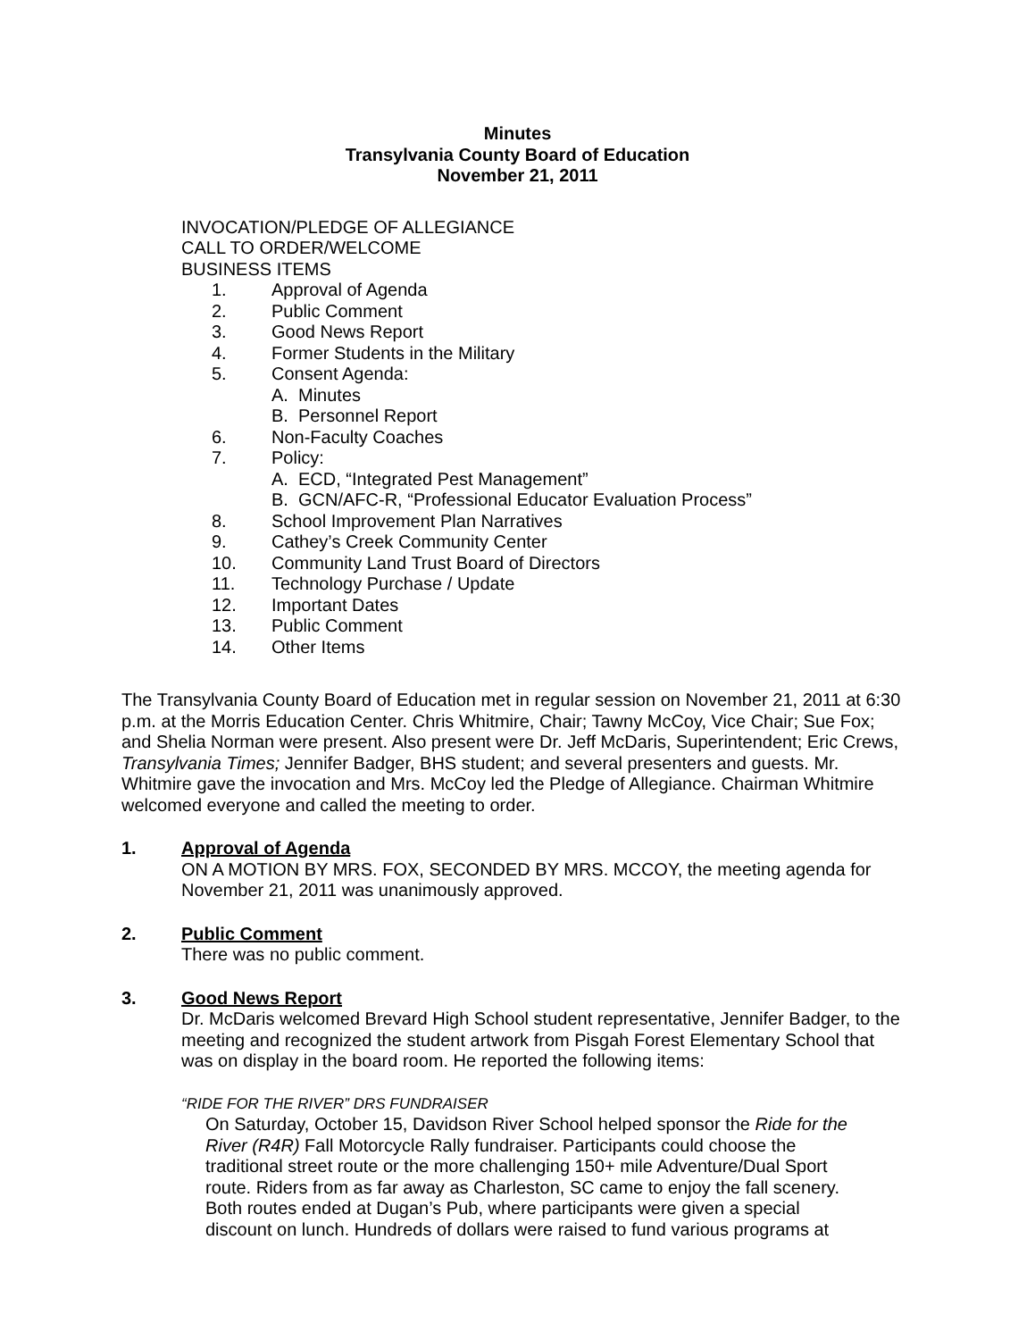Minutes
Transylvania County Board of Education
November 21, 2011
INVOCATION/PLEDGE OF ALLEGIANCE
CALL TO ORDER/WELCOME
BUSINESS ITEMS
1. Approval of Agenda
2. Public Comment
3. Good News Report
4. Former Students in the Military
5. Consent Agenda:
A. Minutes
B. Personnel Report
6. Non-Faculty Coaches
7. Policy:
A. ECD, “Integrated Pest Management”
B. GCN/AFC-R, “Professional Educator Evaluation Process”
8. School Improvement Plan Narratives
9. Cathey’s Creek Community Center
10. Community Land Trust Board of Directors
11. Technology Purchase / Update
12. Important Dates
13. Public Comment
14. Other Items
The Transylvania County Board of Education met in regular session on November 21, 2011 at 6:30 p.m. at the Morris Education Center. Chris Whitmire, Chair; Tawny McCoy, Vice Chair; Sue Fox; and Shelia Norman were present. Also present were Dr. Jeff McDaris, Superintendent; Eric Crews, Transylvania Times; Jennifer Badger, BHS student; and several presenters and guests. Mr. Whitmire gave the invocation and Mrs. McCoy led the Pledge of Allegiance. Chairman Whitmire welcomed everyone and called the meeting to order.
1. Approval of Agenda
ON A MOTION BY MRS. FOX, SECONDED BY MRS. MCCOY, the meeting agenda for November 21, 2011 was unanimously approved.
2. Public Comment
There was no public comment.
3. Good News Report
Dr. McDaris welcomed Brevard High School student representative, Jennifer Badger, to the meeting and recognized the student artwork from Pisgah Forest Elementary School that was on display in the board room. He reported the following items:
“RIDE FOR THE RIVER” DRS FUNDRAISER
On Saturday, October 15, Davidson River School helped sponsor the Ride for the River (R4R) Fall Motorcycle Rally fundraiser. Participants could choose the traditional street route or the more challenging 150+ mile Adventure/Dual Sport route. Riders from as far away as Charleston, SC came to enjoy the fall scenery. Both routes ended at Dugan’s Pub, where participants were given a special discount on lunch. Hundreds of dollars were raised to fund various programs at